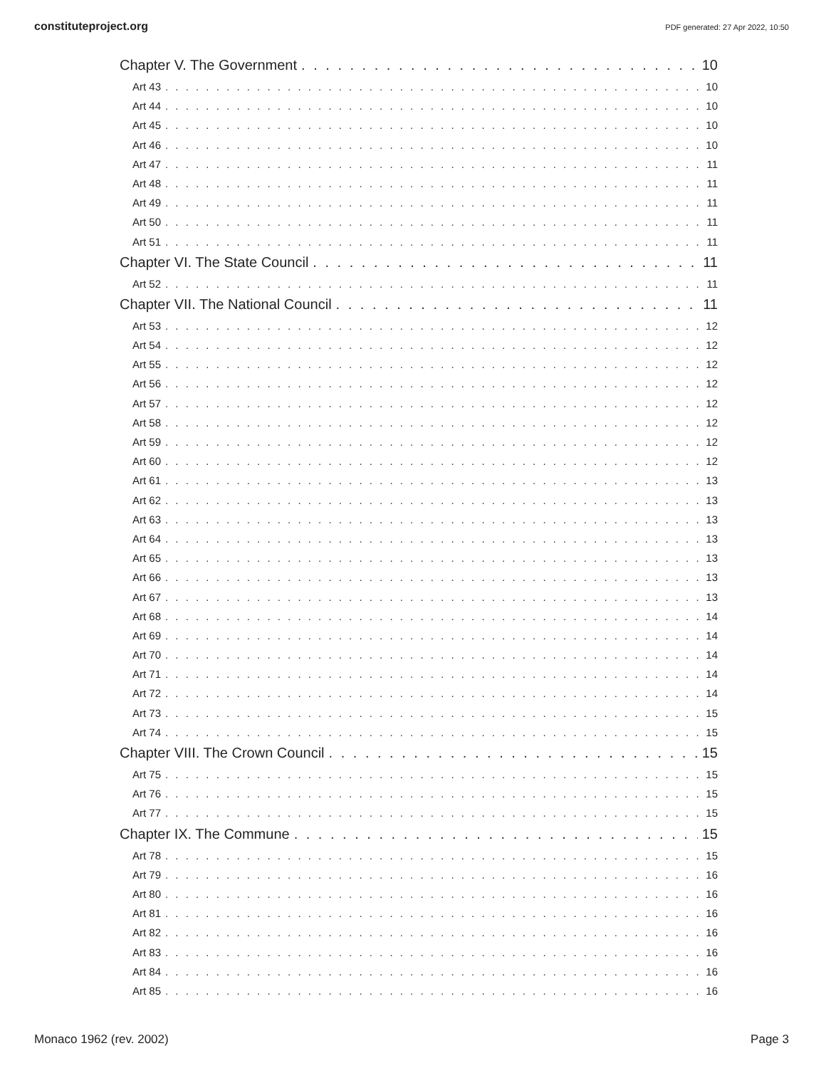constituteproject.org PDF generated: 27 Apr 2022, 10:50
Chapter V. The Government 10
Art 43 10
Art 44 10
Art 45 10
Art 46 10
Art 47 11
Art 48 11
Art 49 11
Art 50 11
Art 51 11
Chapter VI. The State Council 11
Art 52 11
Chapter VII. The National Council 11
Art 53 12
Art 54 12
Art 55 12
Art 56 12
Art 57 12
Art 58 12
Art 59 12
Art 60 12
Art 61 13
Art 62 13
Art 63 13
Art 64 13
Art 65 13
Art 66 13
Art 67 13
Art 68 14
Art 69 14
Art 70 14
Art 71 14
Art 72 14
Art 73 15
Art 74 15
Chapter VIII. The Crown Council 15
Art 75 15
Art 76 15
Art 77 15
Chapter IX. The Commune 15
Art 78 15
Art 79 16
Art 80 16
Art 81 16
Art 82 16
Art 83 16
Art 84 16
Art 85 16
Monaco 1962 (rev. 2002) Page 3